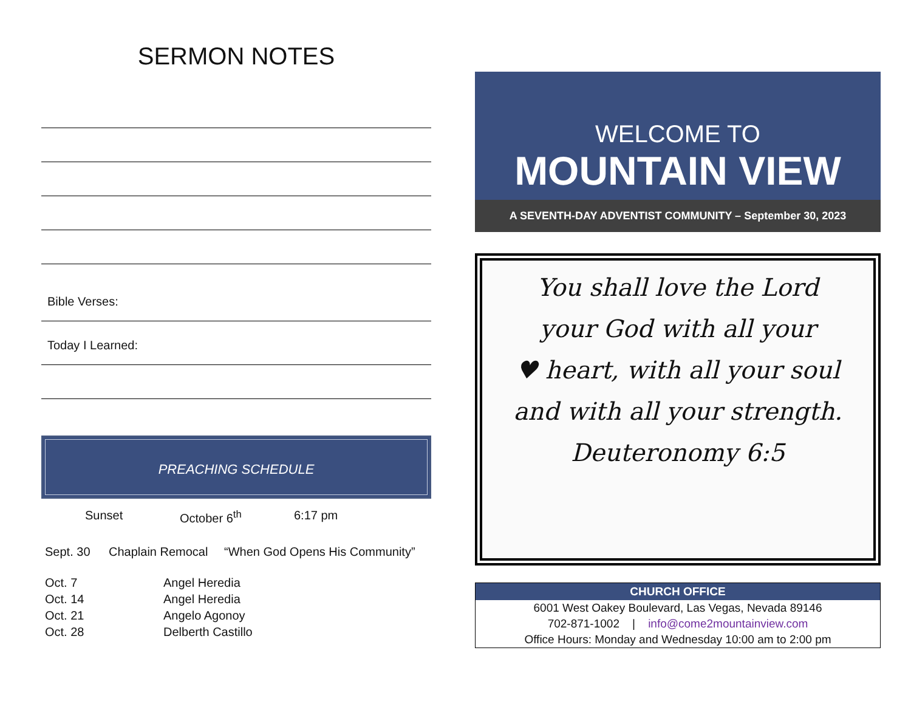SERMON NOTES
Bible Verses:
Today I Learned:
PREACHING SCHEDULE
Sunset October 6<sup>th</sup> 6:17 pm
| Sept. 30 | Chaplain Remocal | “When God Opens His Community” |
| Oct. 7 | Angel Heredia | |
| Oct. 14 | Angel Heredia | |
| Oct. 21 | Angelo Agonoy | |
| Oct. 28 | Delberth Castillo | |
WELCOME TO
MOUNTAIN VIEW
A SEVENTH-DAY ADVENTIST COMMUNITY – September 30, 2023
You shall love the Lord
your God with all your
♥ heart, with all your soul
and with all your strength.
Deuteronomy 6:5
CHURCH OFFICE
6001 West Oakey Boulevard, Las Vegas, Nevada 89146
702-871-1002 | info@come2mountainview.com
Office Hours: Monday and Wednesday 10:00 am to 2:00 pm